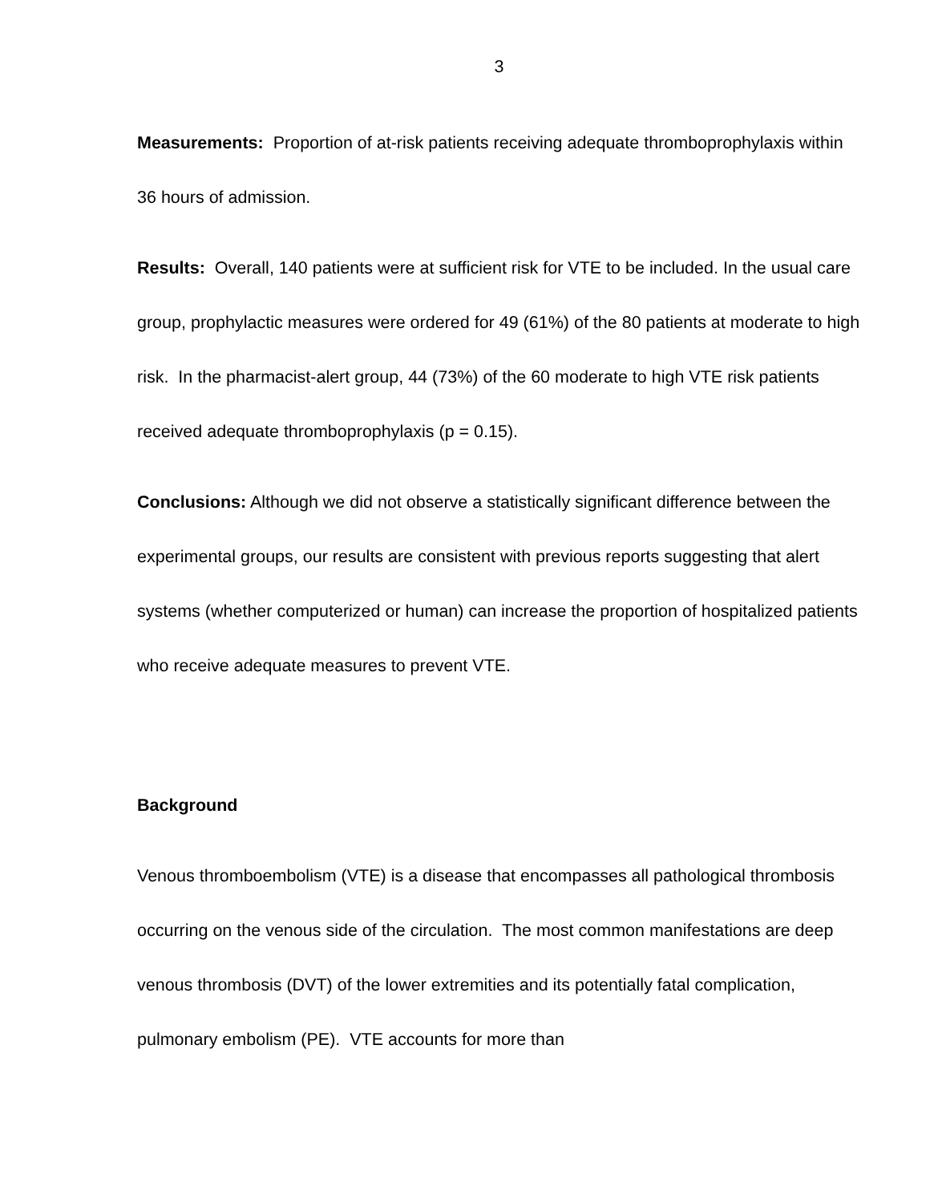3
Measurements: Proportion of at-risk patients receiving adequate thromboprophylaxis within 36 hours of admission.
Results: Overall, 140 patients were at sufficient risk for VTE to be included. In the usual care group, prophylactic measures were ordered for 49 (61%) of the 80 patients at moderate to high risk. In the pharmacist-alert group, 44 (73%) of the 60 moderate to high VTE risk patients received adequate thromboprophylaxis (p = 0.15).
Conclusions: Although we did not observe a statistically significant difference between the experimental groups, our results are consistent with previous reports suggesting that alert systems (whether computerized or human) can increase the proportion of hospitalized patients who receive adequate measures to prevent VTE.
Background
Venous thromboembolism (VTE) is a disease that encompasses all pathological thrombosis occurring on the venous side of the circulation. The most common manifestations are deep venous thrombosis (DVT) of the lower extremities and its potentially fatal complication, pulmonary embolism (PE). VTE accounts for more than